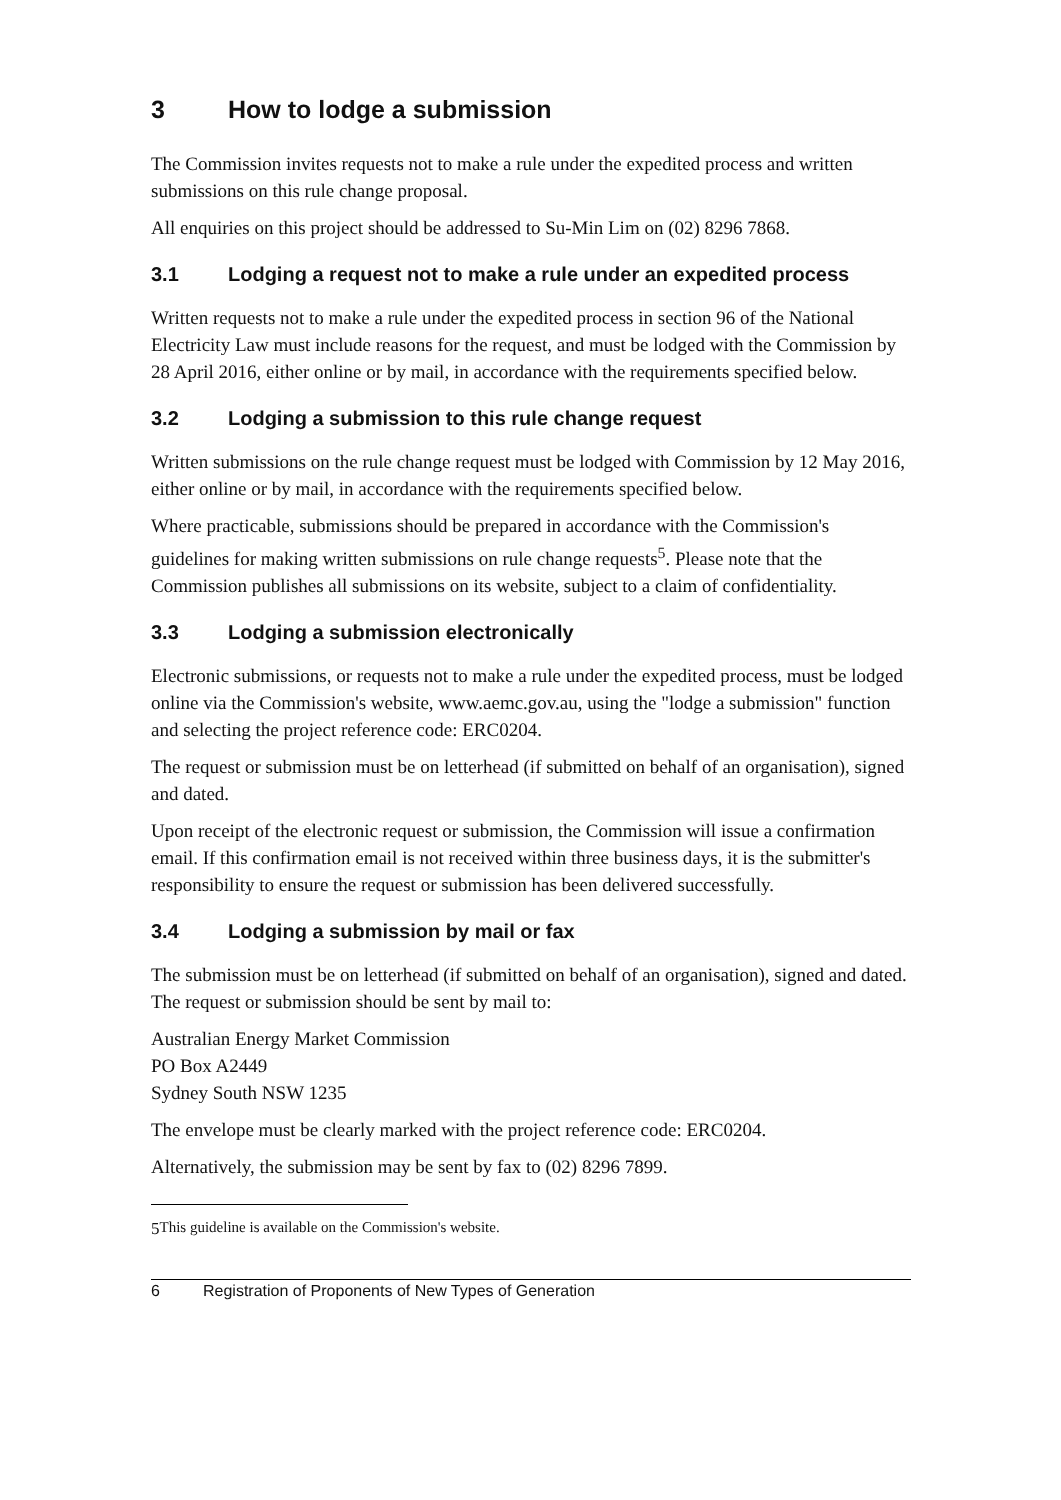3 How to lodge a submission
The Commission invites requests not to make a rule under the expedited process and written submissions on this rule change proposal.
All enquiries on this project should be addressed to Su-Min Lim on (02) 8296 7868.
3.1 Lodging a request not to make a rule under an expedited process
Written requests not to make a rule under the expedited process in section 96 of the National Electricity Law must include reasons for the request, and must be lodged with the Commission by 28 April 2016, either online or by mail, in accordance with the requirements specified below.
3.2 Lodging a submission to this rule change request
Written submissions on the rule change request must be lodged with Commission by 12 May 2016, either online or by mail, in accordance with the requirements specified below.
Where practicable, submissions should be prepared in accordance with the Commission's guidelines for making written submissions on rule change requests<sup>5</sup>. Please note that the Commission publishes all submissions on its website, subject to a claim of confidentiality.
3.3 Lodging a submission electronically
Electronic submissions, or requests not to make a rule under the expedited process, must be lodged online via the Commission's website, www.aemc.gov.au, using the "lodge a submission" function and selecting the project reference code: ERC0204.
The request or submission must be on letterhead (if submitted on behalf of an organisation), signed and dated.
Upon receipt of the electronic request or submission, the Commission will issue a confirmation email. If this confirmation email is not received within three business days, it is the submitter's responsibility to ensure the request or submission has been delivered successfully.
3.4 Lodging a submission by mail or fax
The submission must be on letterhead (if submitted on behalf of an organisation), signed and dated. The request or submission should be sent by mail to:
Australian Energy Market Commission
PO Box A2449
Sydney South NSW 1235
The envelope must be clearly marked with the project reference code: ERC0204.
Alternatively, the submission may be sent by fax to (02) 8296 7899.
5 This guideline is available on the Commission's website.
6 Registration of Proponents of New Types of Generation